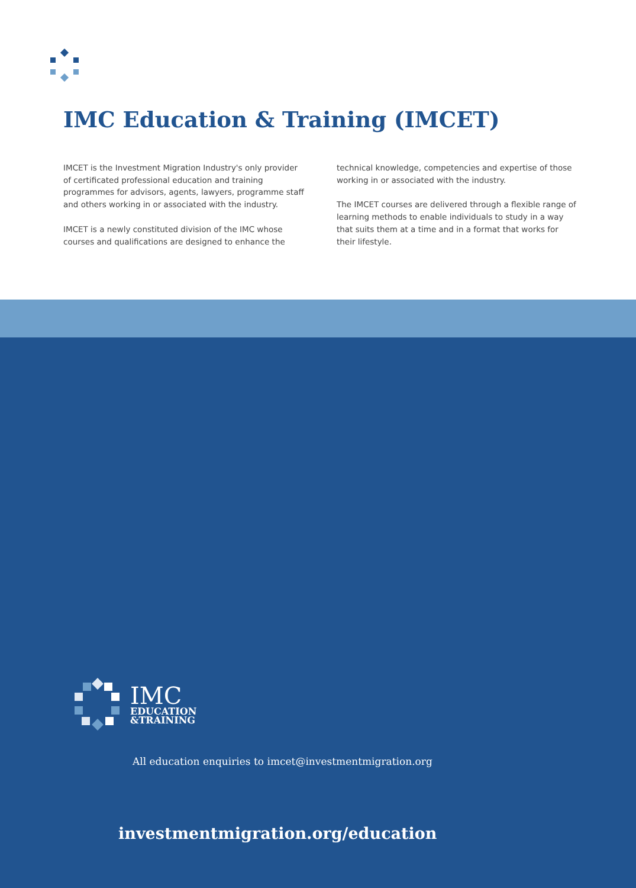IMC Education & Training (IMCET)
IMCET is the Investment Migration Industry's only provider of certificated professional education and training programmes for advisors, agents, lawyers, programme staff and others working in or associated with the industry.
IMCET is a newly constituted division of the IMC whose courses and qualifications are designed to enhance the
technical knowledge, competencies and expertise of those working in or associated with the industry.
The IMCET courses are delivered through a flexible range of learning methods to enable individuals to study in a way that suits them at a time and in a format that works for their lifestyle.
IMC
EDUCATION
&TRAINING
All education enquiries to imcet@investmentmigration.org
investmentmigration.org/education